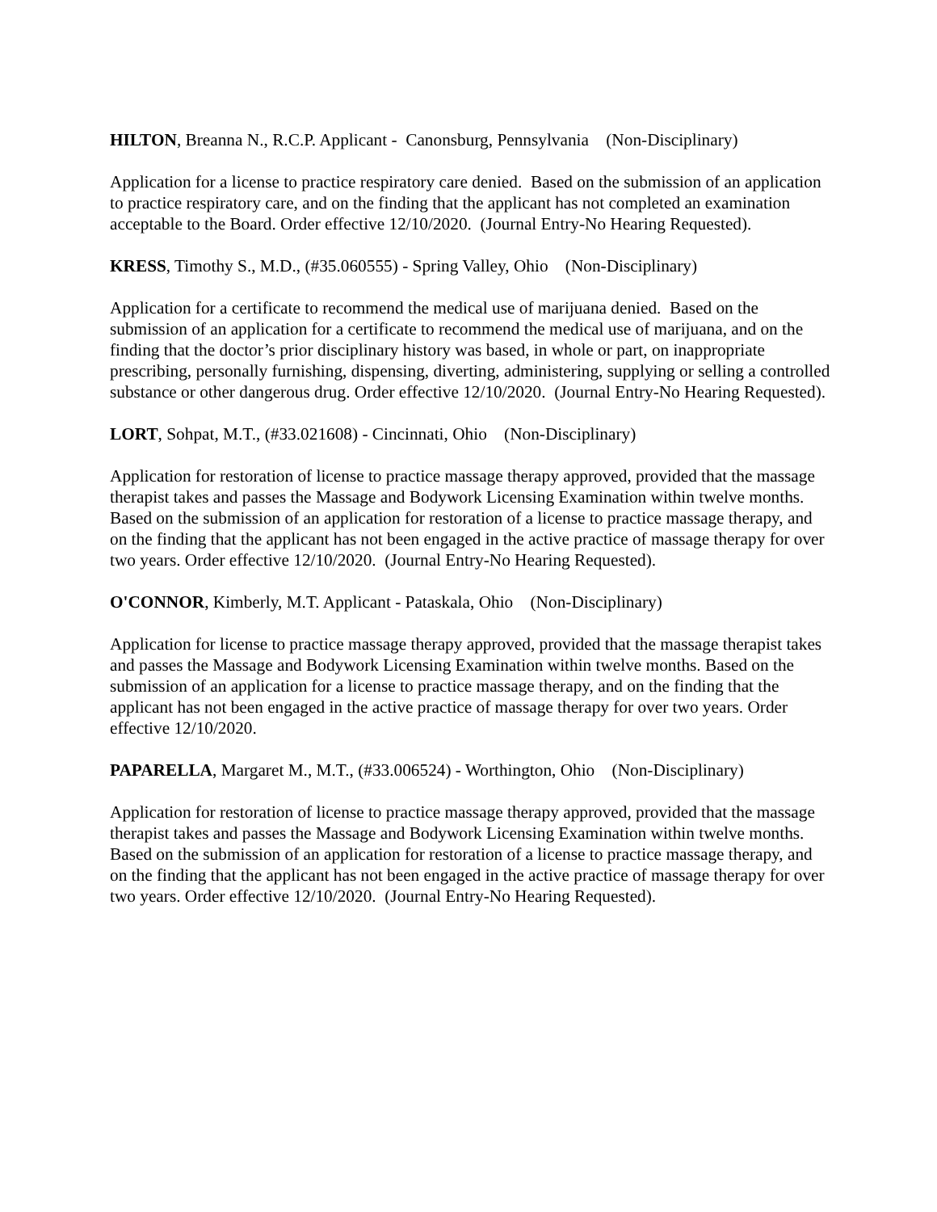HILTON, Breanna N., R.C.P. Applicant - Canonsburg, Pennsylvania (Non-Disciplinary)
Application for a license to practice respiratory care denied. Based on the submission of an application to practice respiratory care, and on the finding that the applicant has not completed an examination acceptable to the Board. Order effective 12/10/2020. (Journal Entry-No Hearing Requested).
KRESS, Timothy S., M.D., (#35.060555) - Spring Valley, Ohio (Non-Disciplinary)
Application for a certificate to recommend the medical use of marijuana denied. Based on the submission of an application for a certificate to recommend the medical use of marijuana, and on the finding that the doctor’s prior disciplinary history was based, in whole or part, on inappropriate prescribing, personally furnishing, dispensing, diverting, administering, supplying or selling a controlled substance or other dangerous drug. Order effective 12/10/2020. (Journal Entry-No Hearing Requested).
LORT, Sohpat, M.T., (#33.021608) - Cincinnati, Ohio (Non-Disciplinary)
Application for restoration of license to practice massage therapy approved, provided that the massage therapist takes and passes the Massage and Bodywork Licensing Examination within twelve months. Based on the submission of an application for restoration of a license to practice massage therapy, and on the finding that the applicant has not been engaged in the active practice of massage therapy for over two years. Order effective 12/10/2020. (Journal Entry-No Hearing Requested).
O'CONNOR, Kimberly, M.T. Applicant - Pataskala, Ohio (Non-Disciplinary)
Application for license to practice massage therapy approved, provided that the massage therapist takes and passes the Massage and Bodywork Licensing Examination within twelve months. Based on the submission of an application for a license to practice massage therapy, and on the finding that the applicant has not been engaged in the active practice of massage therapy for over two years. Order effective 12/10/2020.
PAPARELLA, Margaret M., M.T., (#33.006524) - Worthington, Ohio (Non-Disciplinary)
Application for restoration of license to practice massage therapy approved, provided that the massage therapist takes and passes the Massage and Bodywork Licensing Examination within twelve months. Based on the submission of an application for restoration of a license to practice massage therapy, and on the finding that the applicant has not been engaged in the active practice of massage therapy for over two years. Order effective 12/10/2020. (Journal Entry-No Hearing Requested).